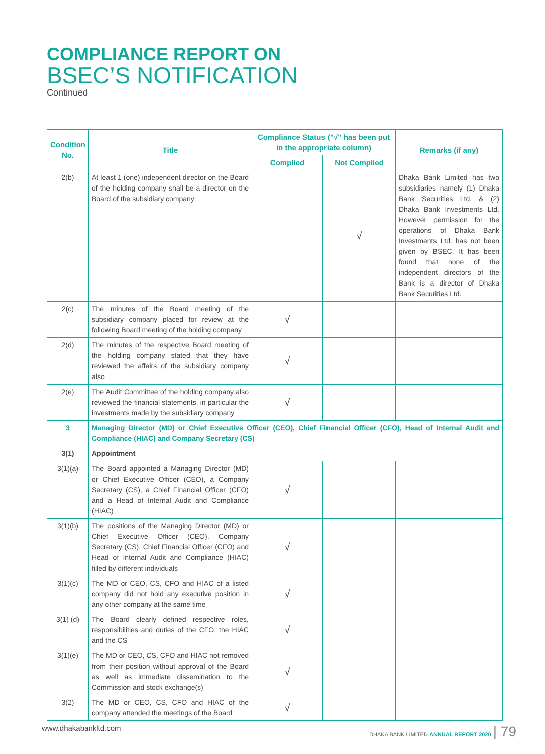COMPLIANCE REPORT ON
BSEC’S NOTIFICATION
Continued
| Condition No. | Title | Compliance Status ("√" has been put in the appropriate column) | | Remarks (if any) |
| --- | --- | --- | --- | --- |
| | | Complied | Not Complied | |
| 2(b) | At least 1 (one) independent director on the Board of the holding company shall be a director on the Board of the subsidiary company | | √ | Dhaka Bank Limited has two subsidiaries namely (1) Dhaka Bank Securities Ltd. & (2) Dhaka Bank Investments Ltd. However permission for the operations of Dhaka Bank Investments Ltd. has not been given by BSEC. It has been found that none of the independent directors of the Bank is a director of Dhaka Bank Securities Ltd. |
| 2(c) | The minutes of the Board meeting of the subsidiary company placed for review at the following Board meeting of the holding company | √ | | |
| 2(d) | The minutes of the respective Board meeting of the holding company stated that they have reviewed the affairs of the subsidiary company also | √ | | |
| 2(e) | The Audit Committee of the holding company also reviewed the financial statements, in particular the investments made by the subsidiary company | √ | | |
| 3 | Managing Director (MD) or Chief Executive Officer (CEO), Chief Financial Officer (CFO), Head of Internal Audit and Compliance (HIAC) and Company Secretary (CS) | | | |
| 3(1) | Appointment | | | |
| 3(1)(a) | The Board appointed a Managing Director (MD) or Chief Executive Officer (CEO), a Company Secretary (CS), a Chief Financial Officer (CFO) and a Head of Internal Audit and Compliance (HIAC) | √ | | |
| 3(1)(b) | The positions of the Managing Director (MD) or Chief Executive Officer (CEO), Company Secretary (CS), Chief Financial Officer (CFO) and Head of Internal Audit and Compliance (HIAC) filled by different individuals | √ | | |
| 3(1)(c) | The MD or CEO, CS, CFO and HIAC of a listed company did not hold any executive position in any other company at the same time | √ | | |
| 3(1) (d) | The Board clearly defined respective roles, responsibilities and duties of the CFO, the HIAC and the CS | √ | | |
| 3(1)(e) | The MD or CEO, CS, CFO and HIAC not removed from their position without approval of the Board as well as immediate dissemination to the Commission and stock exchange(s) | √ | | |
| 3(2) | The MD or CEO, CS, CFO and HIAC of the company attended the meetings of the Board | √ | | |
www.dhakabankltd.com DHAKA BANK LIMITED ANNUAL REPORT 2020 | 79